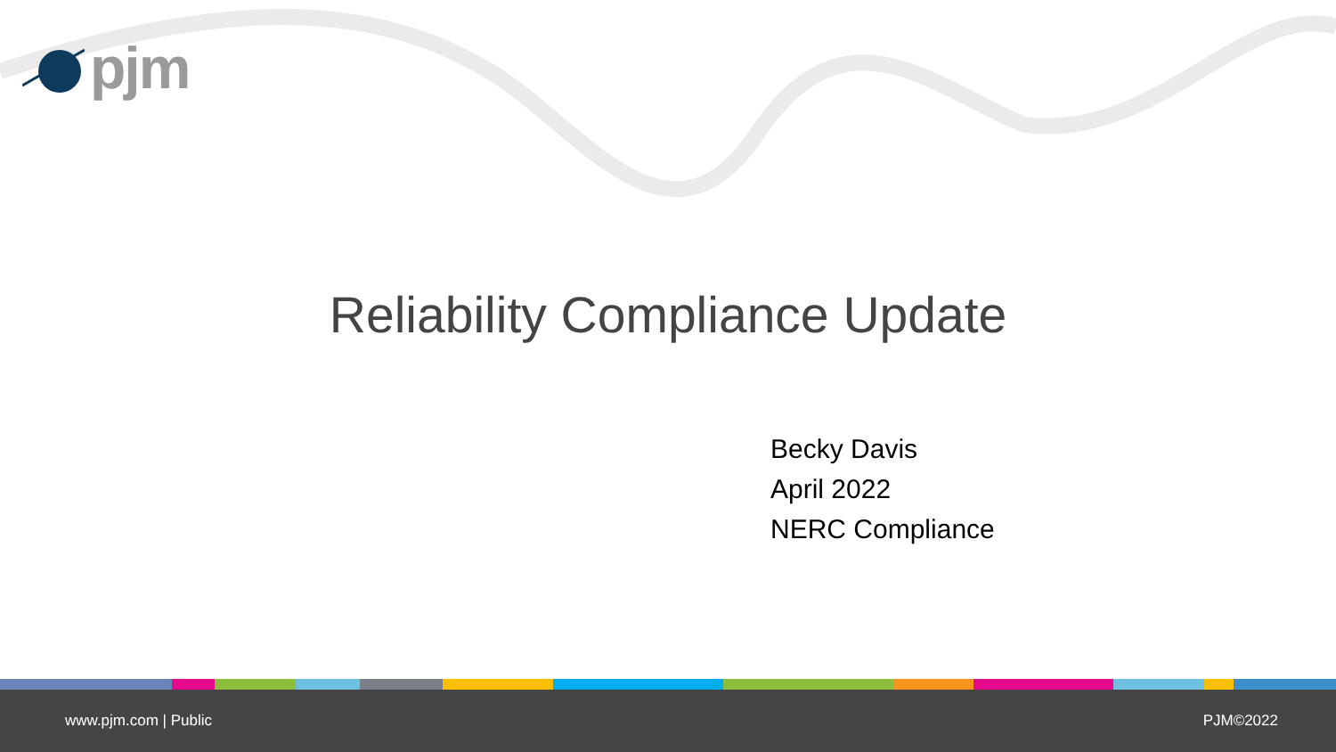pjm
Reliability Compliance Update
Becky Davis
April 2022
NERC Compliance
www.pjm.com | Public PJM©2022